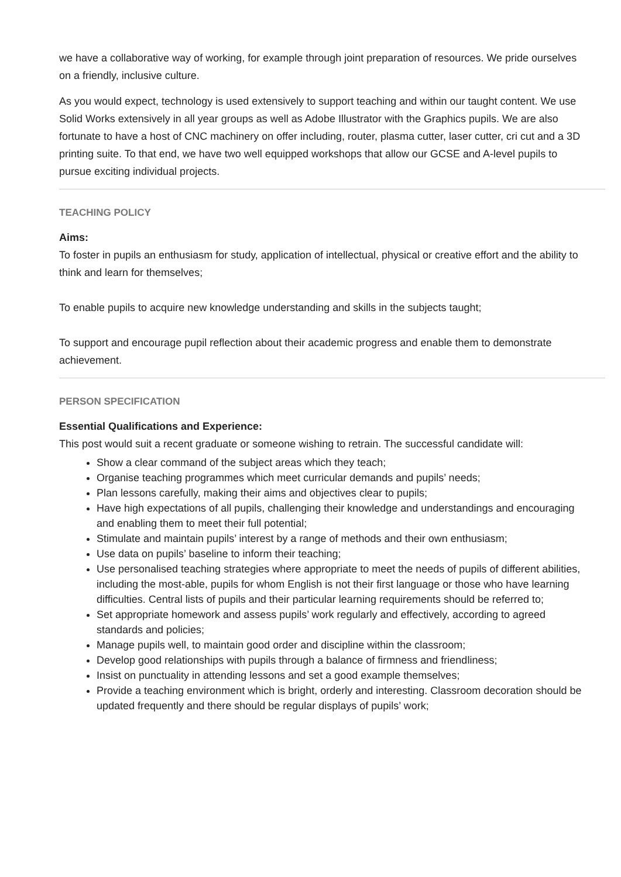we have a collaborative way of working, for example through joint preparation of resources. We pride ourselves on a friendly, inclusive culture.
As you would expect, technology is used extensively to support teaching and within our taught content. We use Solid Works extensively in all year groups as well as Adobe Illustrator with the Graphics pupils. We are also fortunate to have a host of CNC machinery on offer including, router, plasma cutter, laser cutter, cri cut and a 3D printing suite. To that end, we have two well equipped workshops that allow our GCSE and A-level pupils to pursue exciting individual projects.
TEACHING POLICY
Aims:
To foster in pupils an enthusiasm for study, application of intellectual, physical or creative effort and the ability to think and learn for themselves;
To enable pupils to acquire new knowledge understanding and skills in the subjects taught;
To support and encourage pupil reflection about their academic progress and enable them to demonstrate achievement.
PERSON SPECIFICATION
Essential Qualifications and Experience:
This post would suit a recent graduate or someone wishing to retrain. The successful candidate will:
Show a clear command of the subject areas which they teach;
Organise teaching programmes which meet curricular demands and pupils’ needs;
Plan lessons carefully, making their aims and objectives clear to pupils;
Have high expectations of all pupils, challenging their knowledge and understandings and encouraging and enabling them to meet their full potential;
Stimulate and maintain pupils’ interest by a range of methods and their own enthusiasm;
Use data on pupils’ baseline to inform their teaching;
Use personalised teaching strategies where appropriate to meet the needs of pupils of different abilities, including the most-able, pupils for whom English is not their first language or those who have learning difficulties. Central lists of pupils and their particular learning requirements should be referred to;
Set appropriate homework and assess pupils’ work regularly and effectively, according to agreed standards and policies;
Manage pupils well, to maintain good order and discipline within the classroom;
Develop good relationships with pupils through a balance of firmness and friendliness;
Insist on punctuality in attending lessons and set a good example themselves;
Provide a teaching environment which is bright, orderly and interesting. Classroom decoration should be updated frequently and there should be regular displays of pupils’ work;